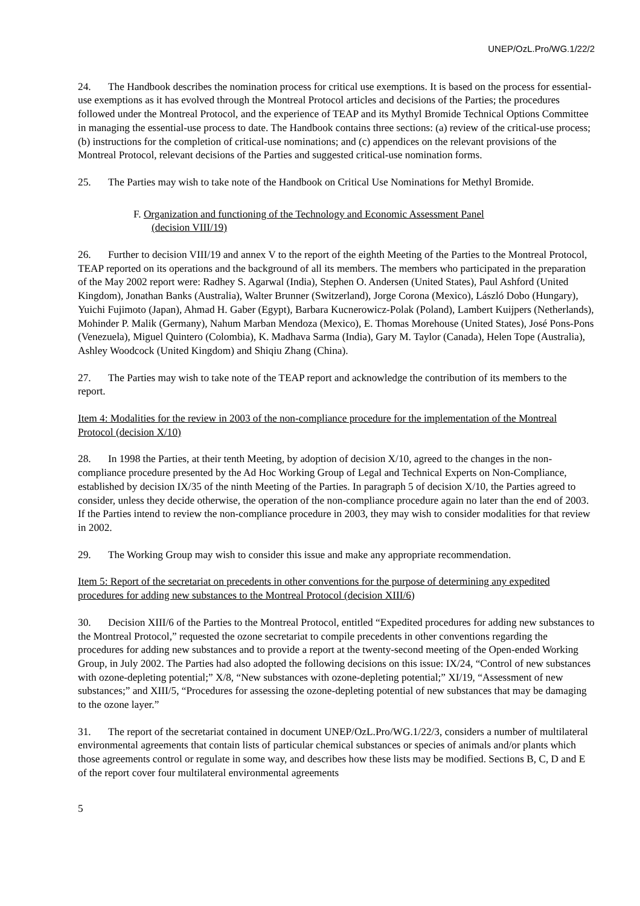UNEP/OzL.Pro/WG.1/22/2
24. The Handbook describes the nomination process for critical use exemptions. It is based on the process for essential-use exemptions as it has evolved through the Montreal Protocol articles and decisions of the Parties; the procedures followed under the Montreal Protocol, and the experience of TEAP and its Mythyl Bromide Technical Options Committee in managing the essential-use process to date. The Handbook contains three sections: (a) review of the critical-use process; (b) instructions for the completion of critical-use nominations; and (c) appendices on the relevant provisions of the Montreal Protocol, relevant decisions of the Parties and suggested critical-use nomination forms.
25. The Parties may wish to take note of the Handbook on Critical Use Nominations for Methyl Bromide.
F. Organization and functioning of the Technology and Economic Assessment Panel
(decision VIII/19)
26. Further to decision VIII/19 and annex V to the report of the eighth Meeting of the Parties to the Montreal Protocol, TEAP reported on its operations and the background of all its members. The members who participated in the preparation of the May 2002 report were: Radhey S. Agarwal (India), Stephen O. Andersen (United States), Paul Ashford (United Kingdom), Jonathan Banks (Australia), Walter Brunner (Switzerland), Jorge Corona (Mexico), László Dobo (Hungary), Yuichi Fujimoto (Japan), Ahmad H. Gaber (Egypt), Barbara Kucnerowicz-Polak (Poland), Lambert Kuijpers (Netherlands), Mohinder P. Malik (Germany), Nahum Marban Mendoza (Mexico), E. Thomas Morehouse (United States), José Pons-Pons (Venezuela), Miguel Quintero (Colombia), K. Madhava Sarma (India), Gary M. Taylor (Canada), Helen Tope (Australia), Ashley Woodcock (United Kingdom) and Shiqiu Zhang (China).
27. The Parties may wish to take note of the TEAP report and acknowledge the contribution of its members to the report.
Item 4: Modalities for the review in 2003 of the non-compliance procedure for the implementation of the Montreal Protocol (decision X/10)
28. In 1998 the Parties, at their tenth Meeting, by adoption of decision X/10, agreed to the changes in the non-compliance procedure presented by the Ad Hoc Working Group of Legal and Technical Experts on Non-Compliance, established by decision IX/35 of the ninth Meeting of the Parties. In paragraph 5 of decision X/10, the Parties agreed to consider, unless they decide otherwise, the operation of the non-compliance procedure again no later than the end of 2003. If the Parties intend to review the non-compliance procedure in 2003, they may wish to consider modalities for that review in 2002.
29. The Working Group may wish to consider this issue and make any appropriate recommendation.
Item 5: Report of the secretariat on precedents in other conventions for the purpose of determining any expedited procedures for adding new substances to the Montreal Protocol (decision XIII/6)
30. Decision XIII/6 of the Parties to the Montreal Protocol, entitled “Expedited procedures for adding new substances to the Montreal Protocol,” requested the ozone secretariat to compile precedents in other conventions regarding the procedures for adding new substances and to provide a report at the twenty-second meeting of the Open-ended Working Group, in July 2002. The Parties had also adopted the following decisions on this issue: IX/24, “Control of new substances with ozone-depleting potential;” X/8, “New substances with ozone-depleting potential;” XI/19, “Assessment of new substances;” and XIII/5, “Procedures for assessing the ozone-depleting potential of new substances that may be damaging to the ozone layer.”
31. The report of the secretariat contained in document UNEP/OzL.Pro/WG.1/22/3, considers a number of multilateral environmental agreements that contain lists of particular chemical substances or species of animals and/or plants which those agreements control or regulate in some way, and describes how these lists may be modified. Sections B, C, D and E of the report cover four multilateral environmental agreements
5